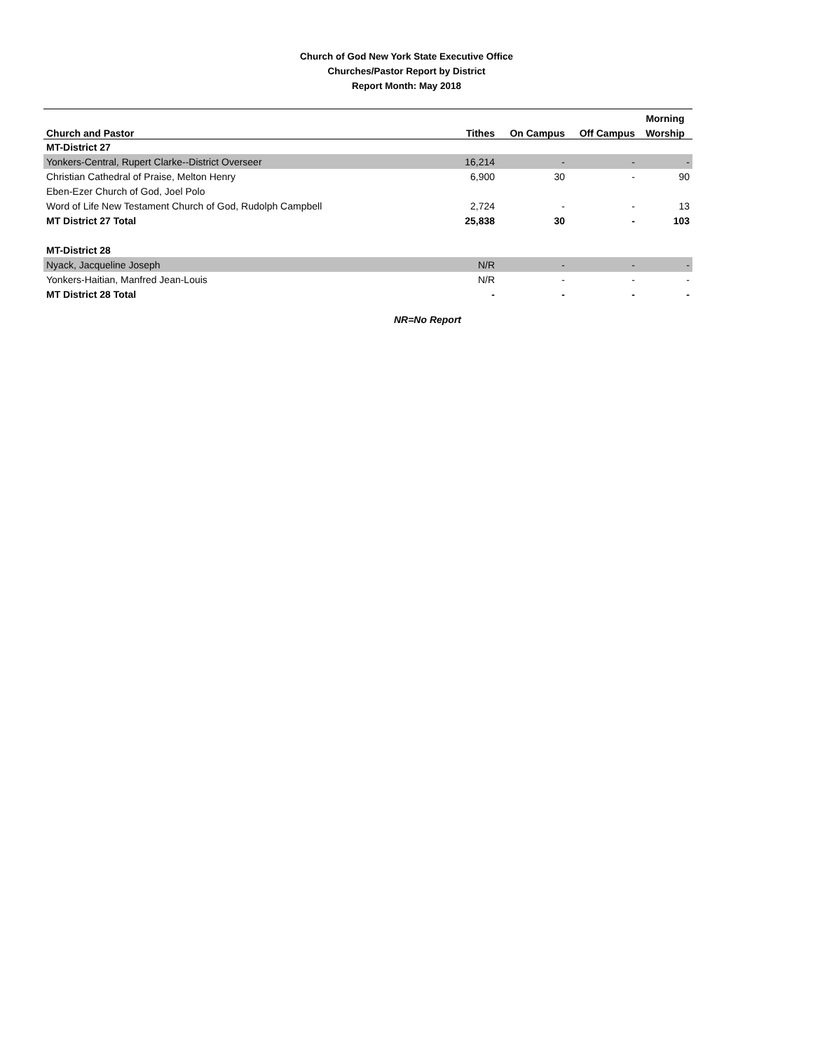Church of God New York State Executive Office
Churches/Pastor Report by District
Report Month: May 2018
| | | | | Morning |
| --- | --- | --- | --- | --- |
| Church and Pastor | Tithes | On Campus | Off Campus | Worship |
| MT-District 27 | | | | |
| Yonkers-Central, Rupert Clarke--District Overseer | 16,214 | - | - | - |
| Christian Cathedral of Praise, Melton Henry | 6,900 | 30 | - | 90 |
| Eben-Ezer Church of God, Joel Polo | | | | |
| Word of Life New Testament Church of God, Rudolph Campbell | 2,724 | - | - | 13 |
| MT District 27 Total | 25,838 | 30 | - | 103 |
| MT-District 28 | | | | |
| Nyack, Jacqueline Joseph | N/R | - | - | - |
| Yonkers-Haitian, Manfred Jean-Louis | N/R | - | - | - |
| MT District 28 Total | - | - | - | - |
NR=No Report